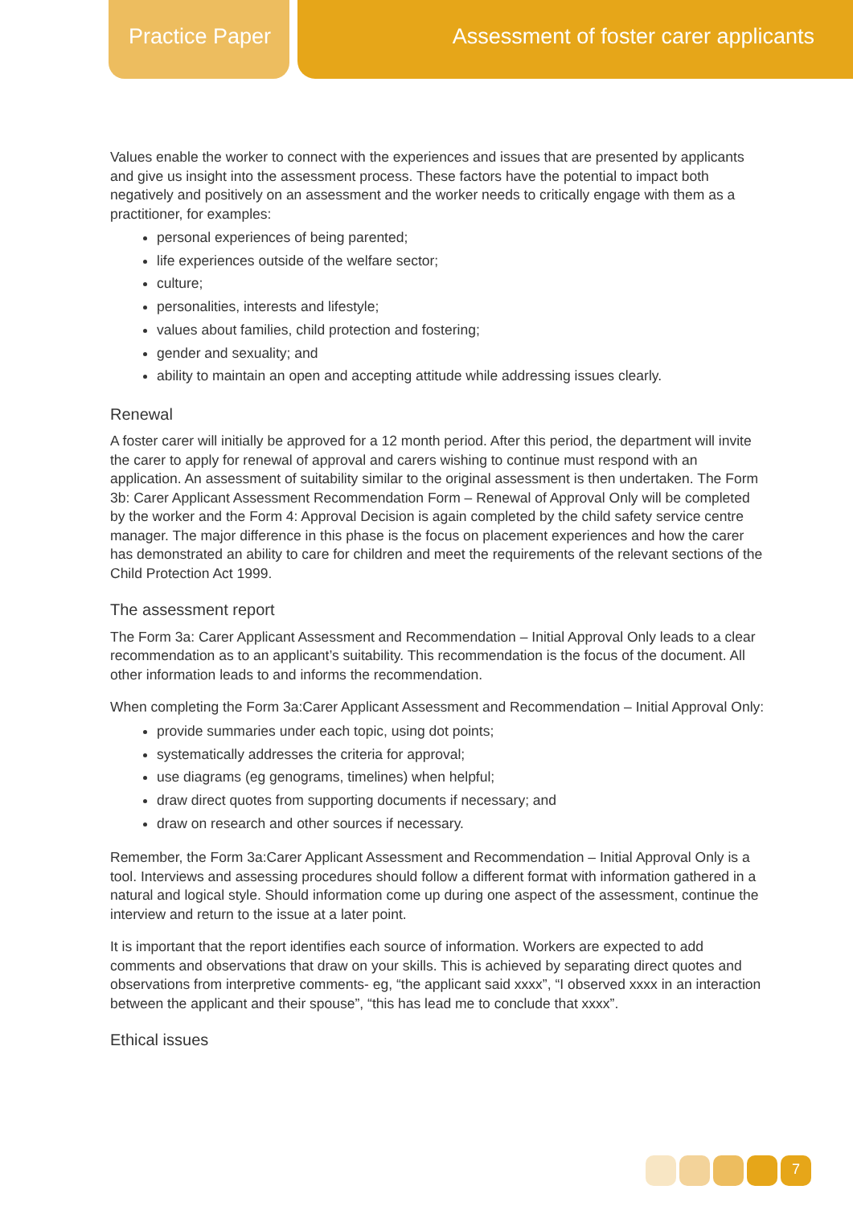Practice Paper
Assessment of foster carer applicants
Values enable the worker to connect with the experiences and issues that are presented by applicants and give us insight into the assessment process. These factors have the potential to impact both negatively and positively on an assessment and the worker needs to critically engage with them as a practitioner, for examples:
personal experiences of being parented;
life experiences outside of the welfare sector;
culture;
personalities, interests and lifestyle;
values about families, child protection and fostering;
gender and sexuality; and
ability to maintain an open and accepting attitude while addressing issues clearly.
Renewal
A foster carer will initially be approved for a 12 month period. After this period, the department will invite the carer to apply for renewal of approval and carers wishing to continue must respond with an application. An assessment of suitability similar to the original assessment is then undertaken. The Form 3b: Carer Applicant Assessment Recommendation Form – Renewal of Approval Only will be completed by the worker and the Form 4: Approval Decision is again completed by the child safety service centre manager. The major difference in this phase is the focus on placement experiences and how the carer has demonstrated an ability to care for children and meet the requirements of the relevant sections of the Child Protection Act 1999.
The assessment report
The Form 3a: Carer Applicant Assessment and Recommendation – Initial Approval Only leads to a clear recommendation as to an applicant’s suitability. This recommendation is the focus of the document. All other information leads to and informs the recommendation.
When completing the Form 3a:Carer Applicant Assessment and Recommendation – Initial Approval Only:
provide summaries under each topic, using dot points;
systematically addresses the criteria for approval;
use diagrams (eg genograms, timelines) when helpful;
draw direct quotes from supporting documents if necessary; and
draw on research and other sources if necessary.
Remember, the Form 3a:Carer Applicant Assessment and Recommendation – Initial Approval Only is a tool. Interviews and assessing procedures should follow a different format with information gathered in a natural and logical style. Should information come up during one aspect of the assessment, continue the interview and return to the issue at a later point.
It is important that the report identifies each source of information. Workers are expected to add comments and observations that draw on your skills. This is achieved by separating direct quotes and observations from interpretive comments- eg, “the applicant said xxxx”, “I observed xxxx in an interaction between the applicant and their spouse”, “this has lead me to conclude that xxxx”.
Ethical issues
7